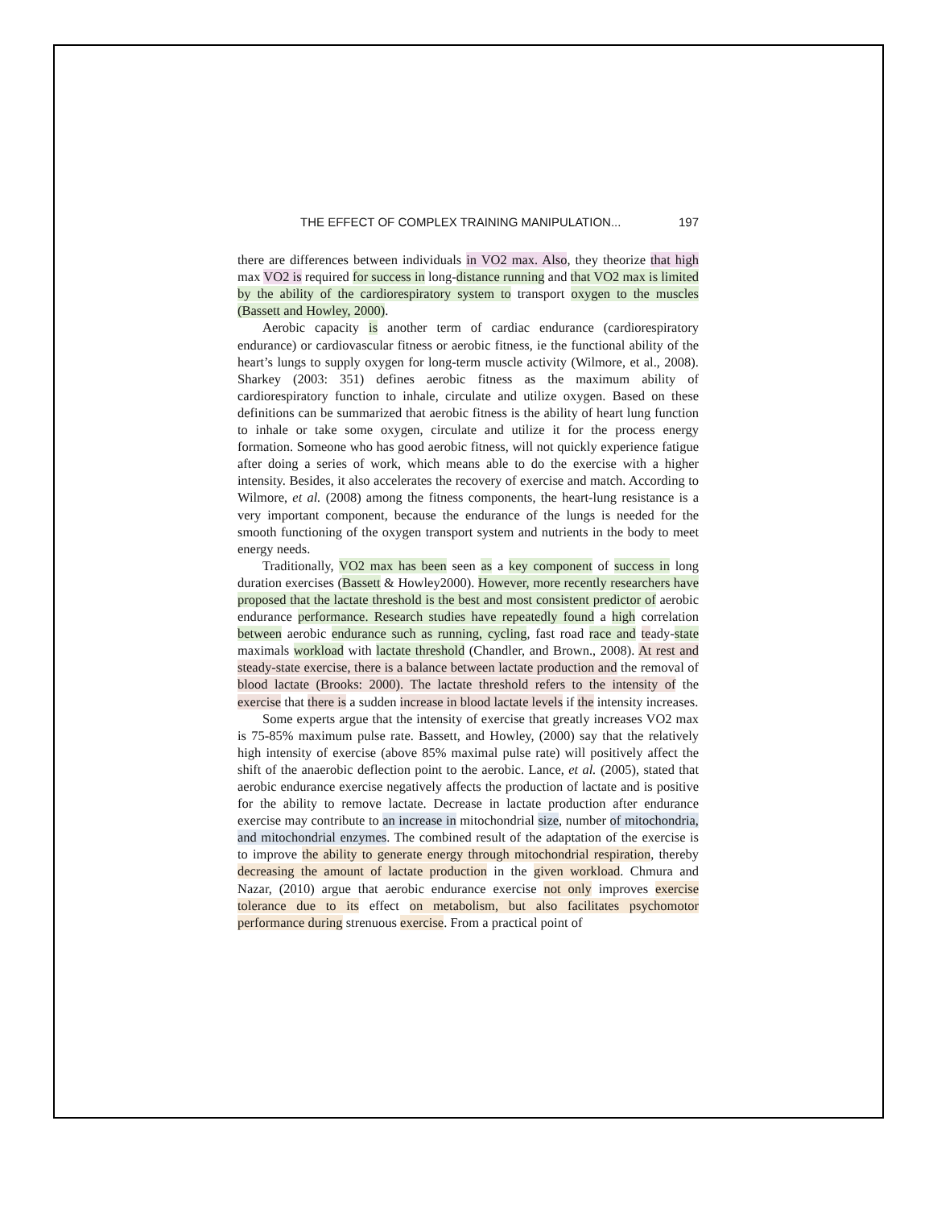THE EFFECT OF COMPLEX TRAINING MANIPULATION... 197
there are differences between individuals in VO2 max. Also, they theorize that high max VO2 is required for success in long-distance running and that VO2 max is limited by the ability of the cardiorespiratory system to transport oxygen to the muscles (Bassett and Howley, 2000).
Aerobic capacity is another term of cardiac endurance (cardiorespiratory endurance) or cardiovascular fitness or aerobic fitness, ie the functional ability of the heart’s lungs to supply oxygen for long-term muscle activity (Wilmore, et al., 2008). Sharkey (2003: 351) defines aerobic fitness as the maximum ability of cardiorespiratory function to inhale, circulate and utilize oxygen. Based on these definitions can be summarized that aerobic fitness is the ability of heart lung function to inhale or take some oxygen, circulate and utilize it for the process energy formation. Someone who has good aerobic fitness, will not quickly experience fatigue after doing a series of work, which means able to do the exercise with a higher intensity. Besides, it also accelerates the recovery of exercise and match. According to Wilmore, et al. (2008) among the fitness components, the heart-lung resistance is a very important component, because the endurance of the lungs is needed for the smooth functioning of the oxygen transport system and nutrients in the body to meet energy needs.
Traditionally, VO2 max has been seen as a key component of success in long duration exercises (Bassett & Howley2000). However, more recently researchers have proposed that the lactate threshold is the best and most consistent predictor of aerobic endurance performance. Research studies have repeatedly found a high correlation between aerobic endurance such as running, cycling, fast road race and teady-state maximals workload with lactate threshold (Chandler, and Brown., 2008). At rest and steady-state exercise, there is a balance between lactate production and the removal of blood lactate (Brooks: 2000). The lactate threshold refers to the intensity of the exercise that there is a sudden increase in blood lactate levels if the intensity increases.
Some experts argue that the intensity of exercise that greatly increases VO2 max is 75-85% maximum pulse rate. Bassett, and Howley, (2000) say that the relatively high intensity of exercise (above 85% maximal pulse rate) will positively affect the shift of the anaerobic deflection point to the aerobic. Lance, et al. (2005), stated that aerobic endurance exercise negatively affects the production of lactate and is positive for the ability to remove lactate. Decrease in lactate production after endurance exercise may contribute to an increase in mitochondrial size, number of mitochondria, and mitochondrial enzymes. The combined result of the adaptation of the exercise is to improve the ability to generate energy through mitochondrial respiration, thereby decreasing the amount of lactate production in the given workload. Chmura and Nazar, (2010) argue that aerobic endurance exercise not only improves exercise tolerance due to its effect on metabolism, but also facilitates psychomotor performance during strenuous exercise. From a practical point of